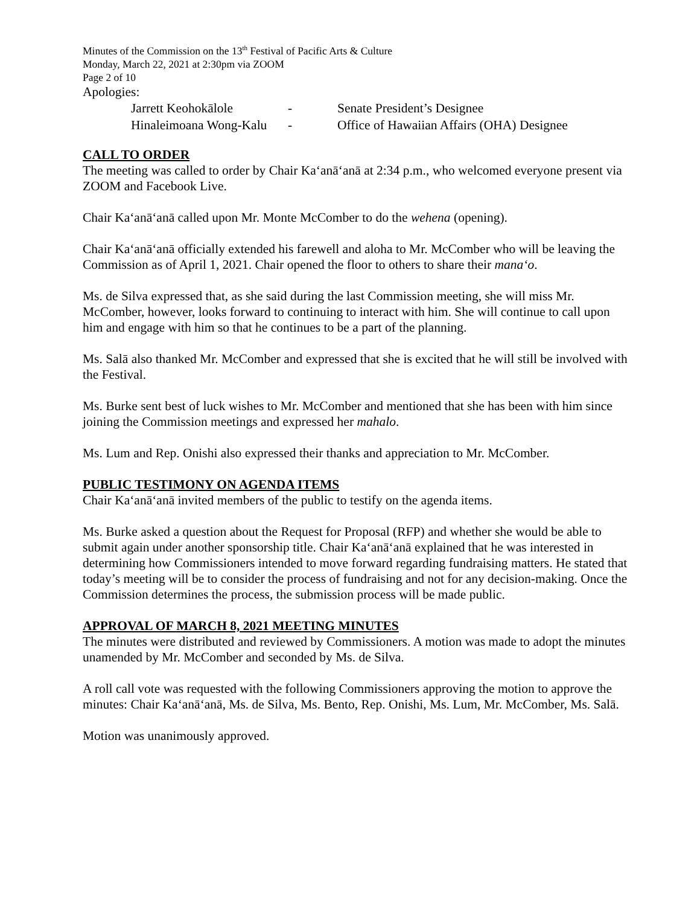Minutes of the Commission on the 13<sup>th</sup> Festival of Pacific Arts & Culture
Monday, March 22, 2021 at 2:30pm via ZOOM
Page 2 of 10
Apologies:
| Jarrett Keohokālole | - | Senate President’s Designee |
| Hinaleimoana Wong-Kalu | - | Office of Hawaiian Affairs (OHA) Designee |
CALL TO ORDER
The meeting was called to order by Chair Kaʻanāʻanā at 2:34 p.m., who welcomed everyone present via ZOOM and Facebook Live.
Chair Kaʻanāʻanā called upon Mr. Monte McComber to do the wehena (opening).
Chair Kaʻanāʻanā officially extended his farewell and aloha to Mr. McComber who will be leaving the Commission as of April 1, 2021. Chair opened the floor to others to share their manaʻo.
Ms. de Silva expressed that, as she said during the last Commission meeting, she will miss Mr. McComber, however, looks forward to continuing to interact with him. She will continue to call upon him and engage with him so that he continues to be a part of the planning.
Ms. Salā also thanked Mr. McComber and expressed that she is excited that he will still be involved with the Festival.
Ms. Burke sent best of luck wishes to Mr. McComber and mentioned that she has been with him since joining the Commission meetings and expressed her mahalo.
Ms. Lum and Rep. Onishi also expressed their thanks and appreciation to Mr. McComber.
PUBLIC TESTIMONY ON AGENDA ITEMS
Chair Kaʻanāʻanā invited members of the public to testify on the agenda items.
Ms. Burke asked a question about the Request for Proposal (RFP) and whether she would be able to submit again under another sponsorship title. Chair Kaʻanāʻanā explained that he was interested in determining how Commissioners intended to move forward regarding fundraising matters. He stated that today’s meeting will be to consider the process of fundraising and not for any decision-making. Once the Commission determines the process, the submission process will be made public.
APPROVAL OF MARCH 8, 2021 MEETING MINUTES
The minutes were distributed and reviewed by Commissioners. A motion was made to adopt the minutes unamended by Mr. McComber and seconded by Ms. de Silva.
A roll call vote was requested with the following Commissioners approving the motion to approve the minutes: Chair Kaʻanāʻanā, Ms. de Silva, Ms. Bento, Rep. Onishi, Ms. Lum, Mr. McComber, Ms. Salā.
Motion was unanimously approved.